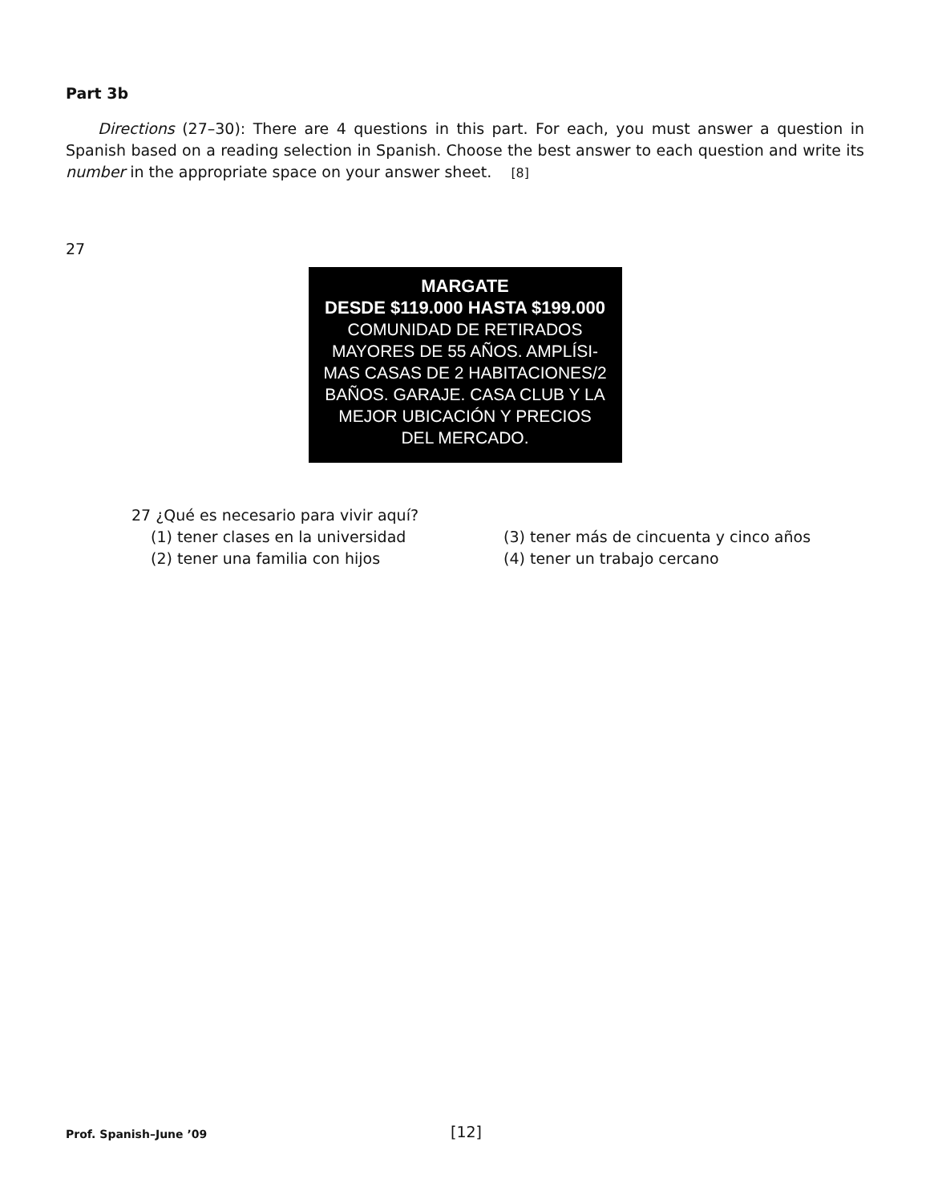Part 3b
Directions (27–30): There are 4 questions in this part. For each, you must answer a question in Spanish based on a reading selection in Spanish. Choose the best answer to each question and write its number in the appropriate space on your answer sheet. [8]
27
MARGATE
DESDE $119.000 HASTA $199.000
COMUNIDAD DE RETIRADOS
MAYORES DE 55 AÑOS. AMPLÍSI-
MAS CASAS DE 2 HABITACIONES/2
BAÑOS. GARAJE. CASA CLUB Y LA
MEJOR UBICACIÓN Y PRECIOS
DEL MERCADO.
27 ¿Qué es necesario para vivir aquí?
(1) tener clases en la universidad (3) tener más de cincuenta y cinco años
(2) tener una familia con hijos (4) tener un trabajo cercano
Prof. Spanish–June ’09 [12]